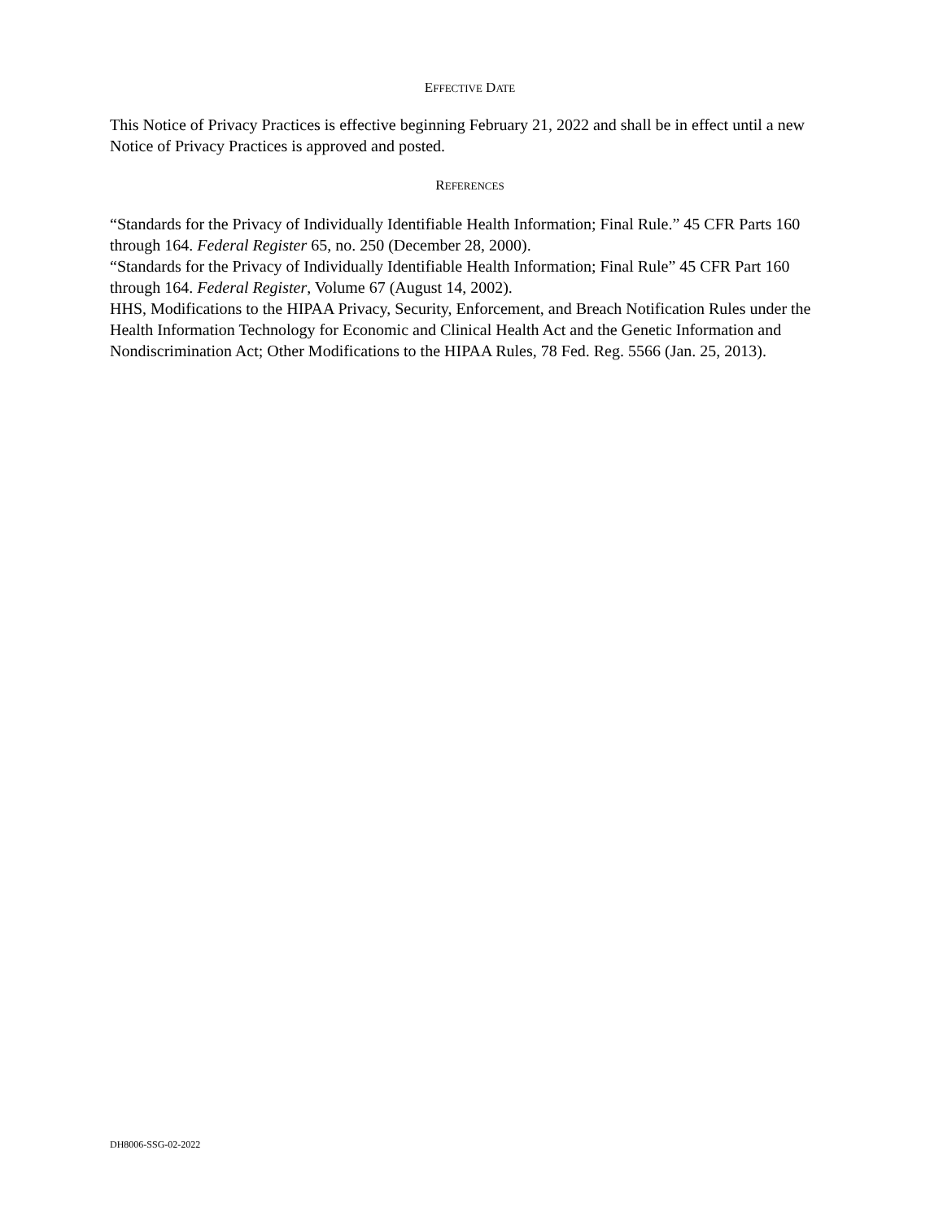EFFECTIVE DATE
This Notice of Privacy Practices is effective beginning February 21, 2022 and shall be in effect until a new Notice of Privacy Practices is approved and posted.
REFERENCES
“Standards for the Privacy of Individually Identifiable Health Information; Final Rule.” 45 CFR Parts 160 through 164. Federal Register 65, no. 250 (December 28, 2000).
“Standards for the Privacy of Individually Identifiable Health Information; Final Rule” 45 CFR Part 160 through 164. Federal Register, Volume 67 (August 14, 2002).
HHS, Modifications to the HIPAA Privacy, Security, Enforcement, and Breach Notification Rules under the Health Information Technology for Economic and Clinical Health Act and the Genetic Information and Nondiscrimination Act; Other Modifications to the HIPAA Rules, 78 Fed. Reg. 5566 (Jan. 25, 2013).
DH8006-SSG-02-2022